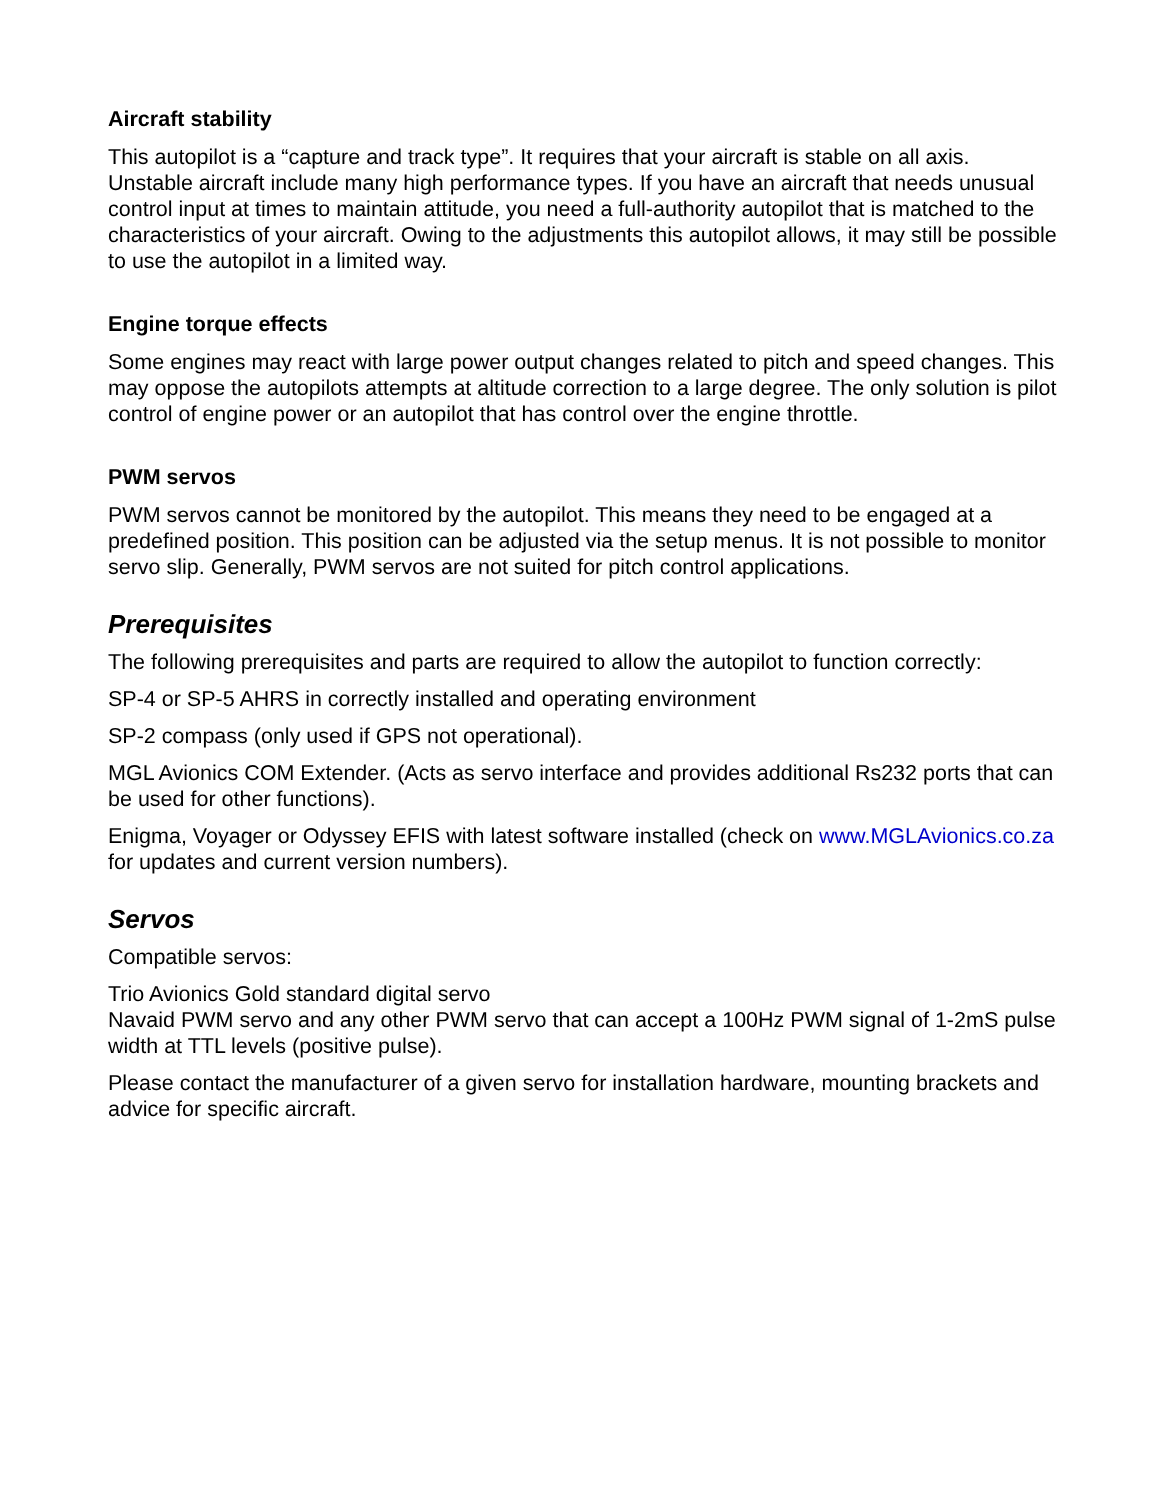Aircraft stability
This autopilot is a “capture and track type”. It requires that your aircraft is stable on all axis. Unstable aircraft include many high performance types. If you have an aircraft that needs unusual control input at times to maintain attitude, you need a full-authority autopilot that is matched to the characteristics of your aircraft. Owing to the adjustments this autopilot allows, it may still be possible to use the autopilot in a limited way.
Engine torque effects
Some engines may react with large power output changes related to pitch and speed changes. This may oppose the autopilots attempts at altitude correction to a large degree. The only solution is pilot control of engine power or an autopilot that has control over the engine throttle.
PWM servos
PWM servos cannot be monitored by the autopilot. This means they need to be engaged at a predefined position. This position can be adjusted via the setup menus. It is not possible to monitor servo slip. Generally, PWM servos are not suited for pitch control applications.
Prerequisites
The following prerequisites and parts are required to allow the autopilot to function correctly:
SP-4 or SP-5 AHRS in correctly installed and operating environment
SP-2 compass (only used if GPS not operational).
MGL Avionics COM Extender. (Acts as servo interface and provides additional Rs232 ports that can be used for other functions).
Enigma, Voyager or Odyssey EFIS with latest software installed (check on www.MGLAvionics.co.za for updates and current version numbers).
Servos
Compatible servos:
Trio Avionics Gold standard digital servo
Navaid PWM servo and any other PWM servo that can accept a 100Hz PWM signal of 1-2mS pulse width at TTL levels (positive pulse).
Please contact the manufacturer of a given servo for installation hardware, mounting brackets and advice for specific aircraft.